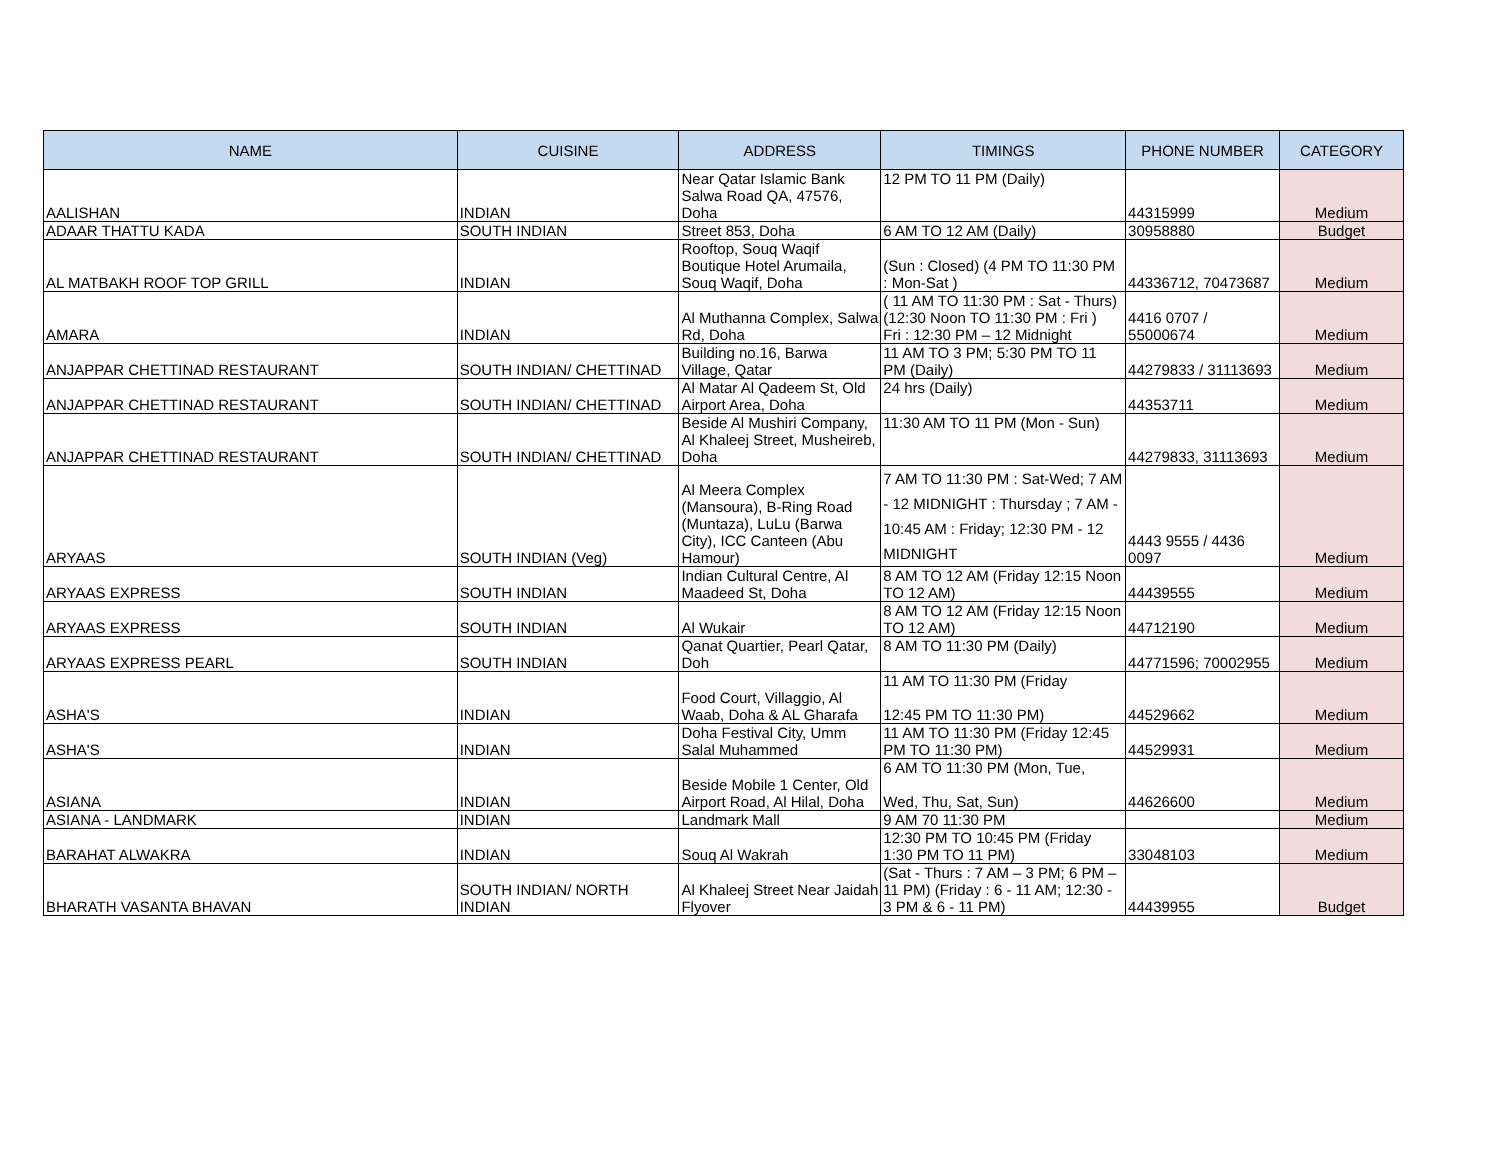| NAME | CUISINE | ADDRESS | TIMINGS | PHONE NUMBER | CATEGORY |
| --- | --- | --- | --- | --- | --- |
| AALISHAN | INDIAN | Near Qatar Islamic Bank Salwa Road QA, 47576, Doha | 12 PM TO 11 PM (Daily) | 44315999 | Medium |
| ADAAR THATTU KADA | SOUTH INDIAN | Street 853, Doha | 6 AM TO 12 AM (Daily) | 30958880 | Budget |
| AL MATBAKH ROOF TOP GRILL | INDIAN | Rooftop, Souq Waqif Boutique Hotel Arumaila, Souq Waqif, Doha | (Sun : Closed) (4 PM TO 11:30 PM : Mon-Sat ) | 44336712, 70473687 | Medium |
| AMARA | INDIAN | Al Muthanna Complex, Salwa Rd, Doha | ( 11 AM TO 11:30 PM : Sat - Thurs) (12:30 Noon TO 11:30 PM : Fri ) Fri : 12:30 PM – 12 Midnight | 4416 0707 / 55000674 | Medium |
| ANJAPPAR CHETTINAD RESTAURANT | SOUTH INDIAN/ CHETTINAD | Building no.16, Barwa Village, Qatar | 11 AM TO 3 PM; 5:30 PM TO 11 PM (Daily) | 44279833 / 31113693 | Medium |
| ANJAPPAR CHETTINAD RESTAURANT | SOUTH INDIAN/ CHETTINAD | Al Matar Al Qadeem St, Old Airport Area, Doha | 24 hrs (Daily) | 44353711 | Medium |
| ANJAPPAR CHETTINAD RESTAURANT | SOUTH INDIAN/ CHETTINAD | Beside Al Mushiri Company, Al Khaleej Street, Musheireb, Doha | 11:30 AM TO 11 PM (Mon - Sun) | 44279833, 31113693 | Medium |
| ARYAAS | SOUTH INDIAN (Veg) | Al Meera Complex (Mansoura), B-Ring Road (Muntaza), LuLu (Barwa City), ICC Canteen (Abu Hamour) | 7 AM TO 11:30 PM : Sat-Wed; 7 AM - 12 MIDNIGHT : Thursday ; 7 AM - 10:45 AM : Friday; 12:30 PM - 12 MIDNIGHT | 4443 9555 / 4436 0097 | Medium |
| ARYAAS EXPRESS | SOUTH INDIAN | Indian Cultural Centre, Al Maadeed St, Doha | 8 AM TO 12 AM (Friday 12:15 Noon TO 12 AM) | 44439555 | Medium |
| ARYAAS EXPRESS | SOUTH INDIAN | Al Wukair | 8 AM TO 12 AM (Friday 12:15 Noon TO 12 AM) | 44712190 | Medium |
| ARYAAS EXPRESS PEARL | SOUTH INDIAN | Qanat Quartier, Pearl Qatar, Doh | 8 AM TO 11:30 PM (Daily) | 44771596; 70002955 | Medium |
| ASHA'S | INDIAN | Food Court, Villaggio, Al Waab, Doha & AL Gharafa | 11 AM TO 11:30 PM (Friday 12:45 PM TO 11:30 PM) | 44529662 | Medium |
| ASHA'S | INDIAN | Doha Festival City, Umm Salal Muhammed | 11 AM TO 11:30 PM (Friday 12:45 PM TO 11:30 PM) | 44529931 | Medium |
| ASIANA | INDIAN | Beside Mobile 1 Center, Old Airport Road, Al Hilal, Doha | 6 AM TO 11:30 PM (Mon, Tue, Wed, Thu, Sat, Sun) | 44626600 | Medium |
| ASIANA - LANDMARK | INDIAN | Landmark Mall | 9 AM 70 11:30 PM | | Medium |
| BARAHAT ALWAKRA | INDIAN | Souq Al Wakrah | 12:30 PM TO 10:45 PM (Friday 1:30 PM TO 11 PM) | 33048103 | Medium |
| BHARATH VASANTA BHAVAN | SOUTH INDIAN/ NORTH INDIAN | Al Khaleej Street Near Jaidah Flyover | (Sat - Thurs : 7 AM – 3 PM; 6 PM – 11 PM) (Friday : 6 - 11 AM; 12:30 - 3 PM & 6 - 11 PM) | 44439955 | Budget |